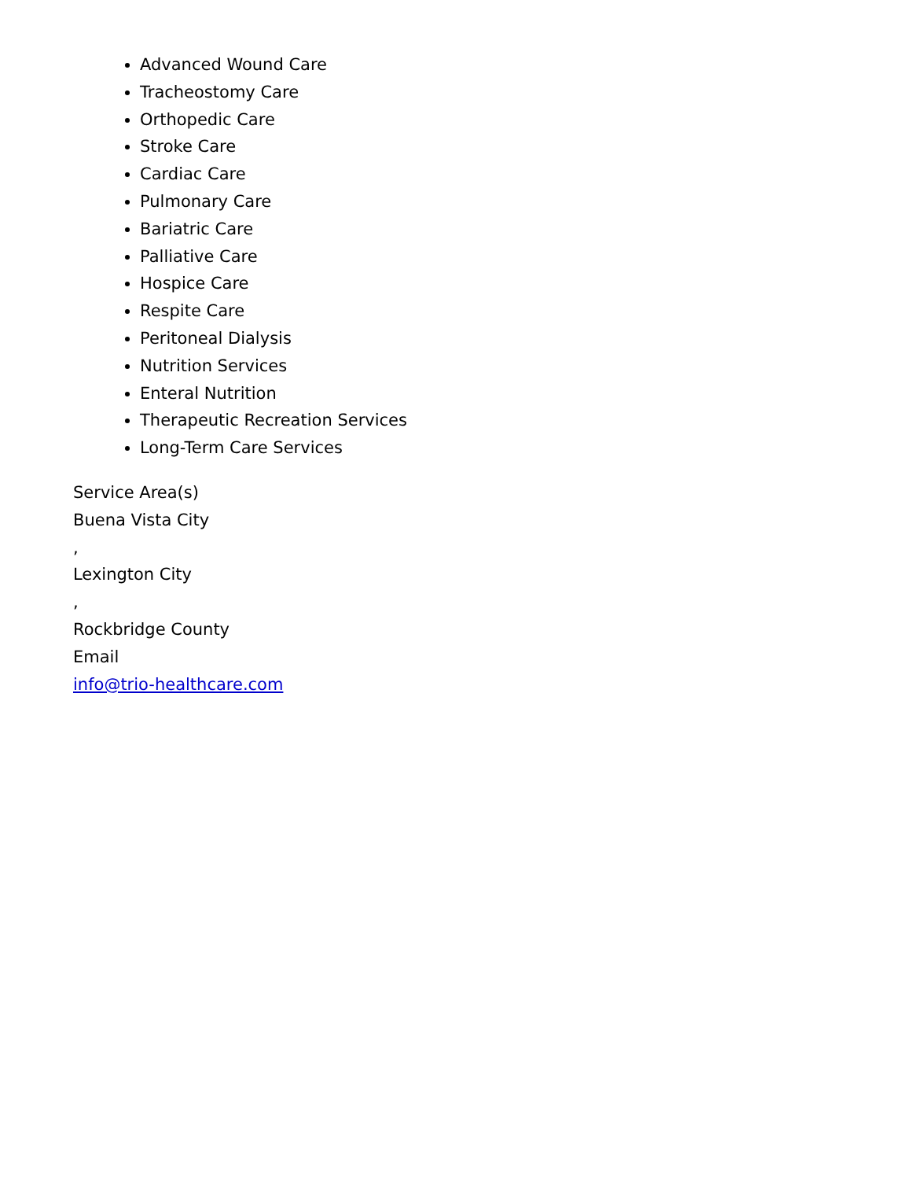Advanced Wound Care
Tracheostomy Care
Orthopedic Care
Stroke Care
Cardiac Care
Pulmonary Care
Bariatric Care
Palliative Care
Hospice Care
Respite Care
Peritoneal Dialysis
Nutrition Services
Enteral Nutrition
Therapeutic Recreation Services
Long-Term Care Services
Service Area(s)
Buena Vista City
,
Lexington City
,
Rockbridge County
Email
info@trio-healthcare.com